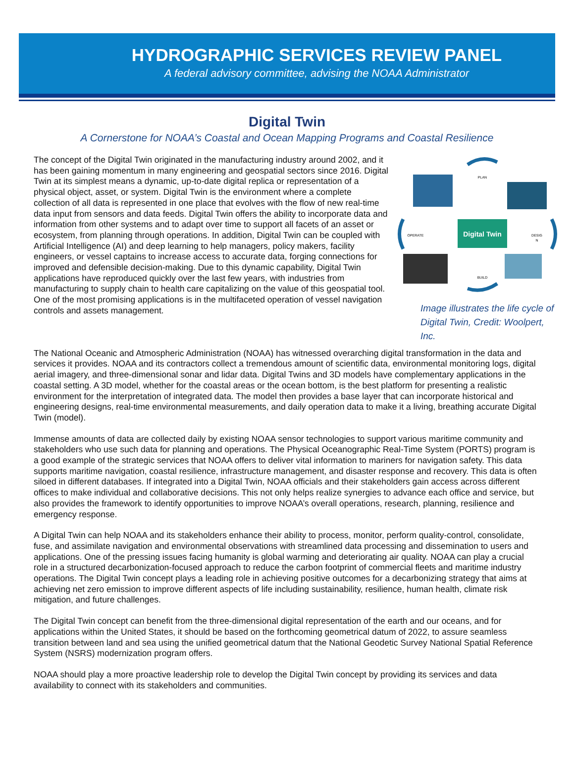HYDROGRAPHIC SERVICES REVIEW PANEL
A federal advisory committee, advising the NOAA Administrator
Digital Twin
A Cornerstone for NOAA’s Coastal and Ocean Mapping Programs and Coastal Resilience
Digital Twin
PLAN
OPERATE
DESIG
N
BUILD
Image illustrates the life cycle of Digital Twin, Credit: Woolpert, Inc.
The concept of the Digital Twin originated in the manufacturing industry around 2002, and it has been gaining momentum in many engineering and geospatial sectors since 2016. Digital Twin at its simplest means a dynamic, up-to-date digital replica or representation of a physical object, asset, or system. Digital Twin is the environment where a complete collection of all data is represented in one place that evolves with the flow of new real-time data input from sensors and data feeds. Digital Twin offers the ability to incorporate data and information from other systems and to adapt over time to support all facets of an asset or ecosystem, from planning through operations. In addition, Digital Twin can be coupled with Artificial Intelligence (AI) and deep learning to help managers, policy makers, facility engineers, or vessel captains to increase access to accurate data, forging connections for improved and defensible decision-making. Due to this dynamic capability, Digital Twin applications have reproduced quickly over the last few years, with industries from manufacturing to supply chain to health care capitalizing on the value of this geospatial tool. One of the most promising applications is in the multifaceted operation of vessel navigation controls and assets management.
The National Oceanic and Atmospheric Administration (NOAA) has witnessed overarching digital transformation in the data and services it provides. NOAA and its contractors collect a tremendous amount of scientific data, environmental monitoring logs, digital aerial imagery, and three-dimensional sonar and lidar data. Digital Twins and 3D models have complementary applications in the coastal setting. A 3D model, whether for the coastal areas or the ocean bottom, is the best platform for presenting a realistic environment for the interpretation of integrated data. The model then provides a base layer that can incorporate historical and engineering designs, real-time environmental measurements, and daily operation data to make it a living, breathing accurate Digital Twin (model).
Immense amounts of data are collected daily by existing NOAA sensor technologies to support various maritime community and stakeholders who use such data for planning and operations. The Physical Oceanographic Real-Time System (PORTS) program is a good example of the strategic services that NOAA offers to deliver vital information to mariners for navigation safety. This data supports maritime navigation, coastal resilience, infrastructure management, and disaster response and recovery. This data is often siloed in different databases. If integrated into a Digital Twin, NOAA officials and their stakeholders gain access across different offices to make individual and collaborative decisions. This not only helps realize synergies to advance each office and service, but also provides the framework to identify opportunities to improve NOAA’s overall operations, research, planning, resilience and emergency response.
A Digital Twin can help NOAA and its stakeholders enhance their ability to process, monitor, perform quality-control, consolidate, fuse, and assimilate navigation and environmental observations with streamlined data processing and dissemination to users and applications. One of the pressing issues facing humanity is global warming and deteriorating air quality. NOAA can play a crucial role in a structured decarbonization-focused approach to reduce the carbon footprint of commercial fleets and maritime industry operations. The Digital Twin concept plays a leading role in achieving positive outcomes for a decarbonizing strategy that aims at achieving net zero emission to improve different aspects of life including sustainability, resilience, human health, climate risk mitigation, and future challenges.
The Digital Twin concept can benefit from the three-dimensional digital representation of the earth and our oceans, and for applications within the United States, it should be based on the forthcoming geometrical datum of 2022, to assure seamless transition between land and sea using the unified geometrical datum that the National Geodetic Survey National Spatial Reference System (NSRS) modernization program offers.
NOAA should play a more proactive leadership role to develop the Digital Twin concept by providing its services and data availability to connect with its stakeholders and communities.